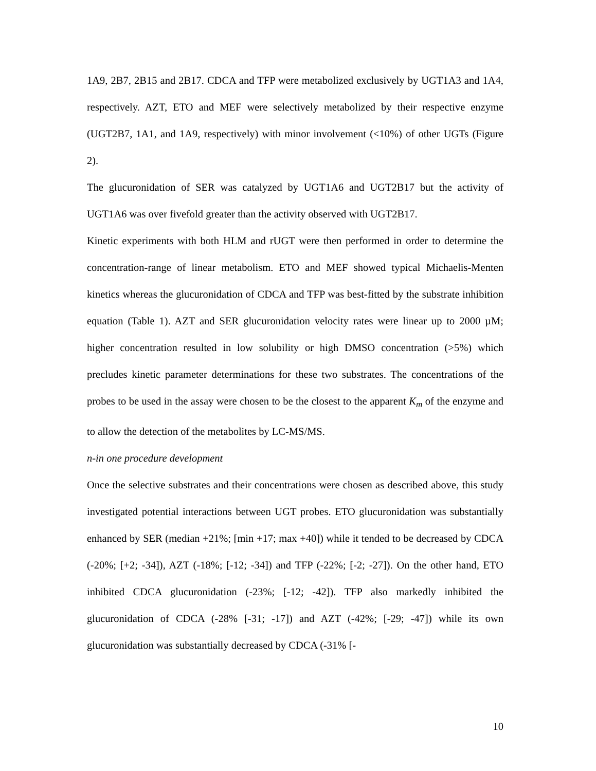1A9, 2B7, 2B15 and 2B17. CDCA and TFP were metabolized exclusively by UGT1A3 and 1A4, respectively. AZT, ETO and MEF were selectively metabolized by their respective enzyme (UGT2B7, 1A1, and 1A9, respectively) with minor involvement (<10%) of other UGTs (Figure 2).
The glucuronidation of SER was catalyzed by UGT1A6 and UGT2B17 but the activity of UGT1A6 was over fivefold greater than the activity observed with UGT2B17.
Kinetic experiments with both HLM and rUGT were then performed in order to determine the concentration-range of linear metabolism. ETO and MEF showed typical Michaelis-Menten kinetics whereas the glucuronidation of CDCA and TFP was best-fitted by the substrate inhibition equation (Table 1). AZT and SER glucuronidation velocity rates were linear up to 2000 µM; higher concentration resulted in low solubility or high DMSO concentration (>5%) which precludes kinetic parameter determinations for these two substrates. The concentrations of the probes to be used in the assay were chosen to be the closest to the apparent K<sub>m</sub> of the enzyme and to allow the detection of the metabolites by LC-MS/MS.
n-in one procedure development
Once the selective substrates and their concentrations were chosen as described above, this study investigated potential interactions between UGT probes. ETO glucuronidation was substantially enhanced by SER (median +21%; [min +17; max +40]) while it tended to be decreased by CDCA (-20%; [+2; -34]), AZT (-18%; [-12; -34]) and TFP (-22%; [-2; -27]). On the other hand, ETO inhibited CDCA glucuronidation (-23%; [-12; -42]). TFP also markedly inhibited the glucuronidation of CDCA (-28% [-31; -17]) and AZT (-42%; [-29; -47]) while its own glucuronidation was substantially decreased by CDCA (-31% [-
10